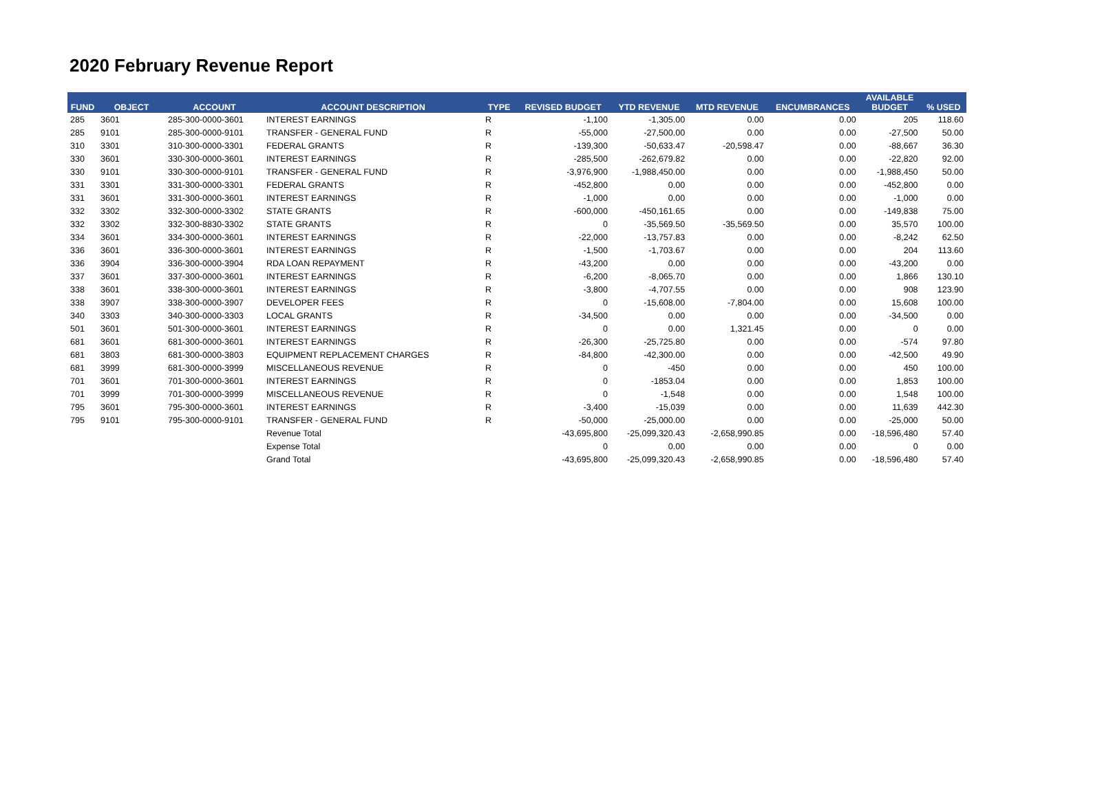2020 February Revenue Report
| FUND | OBJECT | ACCOUNT | ACCOUNT DESCRIPTION | TYPE | REVISED BUDGET | YTD REVENUE | MTD REVENUE | ENCUMBRANCES | AVAILABLE BUDGET | % USED |
| --- | --- | --- | --- | --- | --- | --- | --- | --- | --- | --- |
| 285 | 3601 | 285-300-0000-3601 | INTEREST EARNINGS | R | -1,100 | -1,305.00 | 0.00 | 0.00 | 205 | 118.60 |
| 285 | 9101 | 285-300-0000-9101 | TRANSFER - GENERAL FUND | R | -55,000 | -27,500.00 | 0.00 | 0.00 | -27,500 | 50.00 |
| 310 | 3301 | 310-300-0000-3301 | FEDERAL GRANTS | R | -139,300 | -50,633.47 | -20,598.47 | 0.00 | -88,667 | 36.30 |
| 330 | 3601 | 330-300-0000-3601 | INTEREST EARNINGS | R | -285,500 | -262,679.82 | 0.00 | 0.00 | -22,820 | 92.00 |
| 330 | 9101 | 330-300-0000-9101 | TRANSFER - GENERAL FUND | R | -3,976,900 | -1,988,450.00 | 0.00 | 0.00 | -1,988,450 | 50.00 |
| 331 | 3301 | 331-300-0000-3301 | FEDERAL GRANTS | R | -452,800 | 0.00 | 0.00 | 0.00 | -452,800 | 0.00 |
| 331 | 3601 | 331-300-0000-3601 | INTEREST EARNINGS | R | -1,000 | 0.00 | 0.00 | 0.00 | -1,000 | 0.00 |
| 332 | 3302 | 332-300-0000-3302 | STATE GRANTS | R | -600,000 | -450,161.65 | 0.00 | 0.00 | -149,838 | 75.00 |
| 332 | 3302 | 332-300-8830-3302 | STATE GRANTS | R | 0 | -35,569.50 | -35,569.50 | 0.00 | 35,570 | 100.00 |
| 334 | 3601 | 334-300-0000-3601 | INTEREST EARNINGS | R | -22,000 | -13,757.83 | 0.00 | 0.00 | -8,242 | 62.50 |
| 336 | 3601 | 336-300-0000-3601 | INTEREST EARNINGS | R | -1,500 | -1,703.67 | 0.00 | 0.00 | 204 | 113.60 |
| 336 | 3904 | 336-300-0000-3904 | RDA LOAN REPAYMENT | R | -43,200 | 0.00 | 0.00 | 0.00 | -43,200 | 0.00 |
| 337 | 3601 | 337-300-0000-3601 | INTEREST EARNINGS | R | -6,200 | -8,065.70 | 0.00 | 0.00 | 1,866 | 130.10 |
| 338 | 3601 | 338-300-0000-3601 | INTEREST EARNINGS | R | -3,800 | -4,707.55 | 0.00 | 0.00 | 908 | 123.90 |
| 338 | 3907 | 338-300-0000-3907 | DEVELOPER FEES | R | 0 | -15,608.00 | -7,804.00 | 0.00 | 15,608 | 100.00 |
| 340 | 3303 | 340-300-0000-3303 | LOCAL GRANTS | R | -34,500 | 0.00 | 0.00 | 0.00 | -34,500 | 0.00 |
| 501 | 3601 | 501-300-0000-3601 | INTEREST EARNINGS | R | 0 | 0.00 | 1,321.45 | 0.00 | 0 | 0.00 |
| 681 | 3601 | 681-300-0000-3601 | INTEREST EARNINGS | R | -26,300 | -25,725.80 | 0.00 | 0.00 | -574 | 97.80 |
| 681 | 3803 | 681-300-0000-3803 | EQUIPMENT REPLACEMENT CHARGES | R | -84,800 | -42,300.00 | 0.00 | 0.00 | -42,500 | 49.90 |
| 681 | 3999 | 681-300-0000-3999 | MISCELLANEOUS REVENUE | R | 0 | -450 | 0.00 | 0.00 | 450 | 100.00 |
| 701 | 3601 | 701-300-0000-3601 | INTEREST EARNINGS | R | 0 | -1853.04 | 0.00 | 0.00 | 1,853 | 100.00 |
| 701 | 3999 | 701-300-0000-3999 | MISCELLANEOUS REVENUE | R | 0 | -1,548 | 0.00 | 0.00 | 1,548 | 100.00 |
| 795 | 3601 | 795-300-0000-3601 | INTEREST EARNINGS | R | -3,400 | -15,039 | 0.00 | 0.00 | 11,639 | 442.30 |
| 795 | 9101 | 795-300-0000-9101 | TRANSFER - GENERAL FUND | R | -50,000 | -25,000.00 | 0.00 | 0.00 | -25,000 | 50.00 |
| | | | Revenue Total | | -43,695,800 | -25,099,320.43 | -2,658,990.85 | 0.00 | -18,596,480 | 57.40 |
| | | | Expense Total | | 0 | 0.00 | 0.00 | 0.00 | 0 | 0.00 |
| | | | Grand Total | | -43,695,800 | -25,099,320.43 | -2,658,990.85 | 0.00 | -18,596,480 | 57.40 |